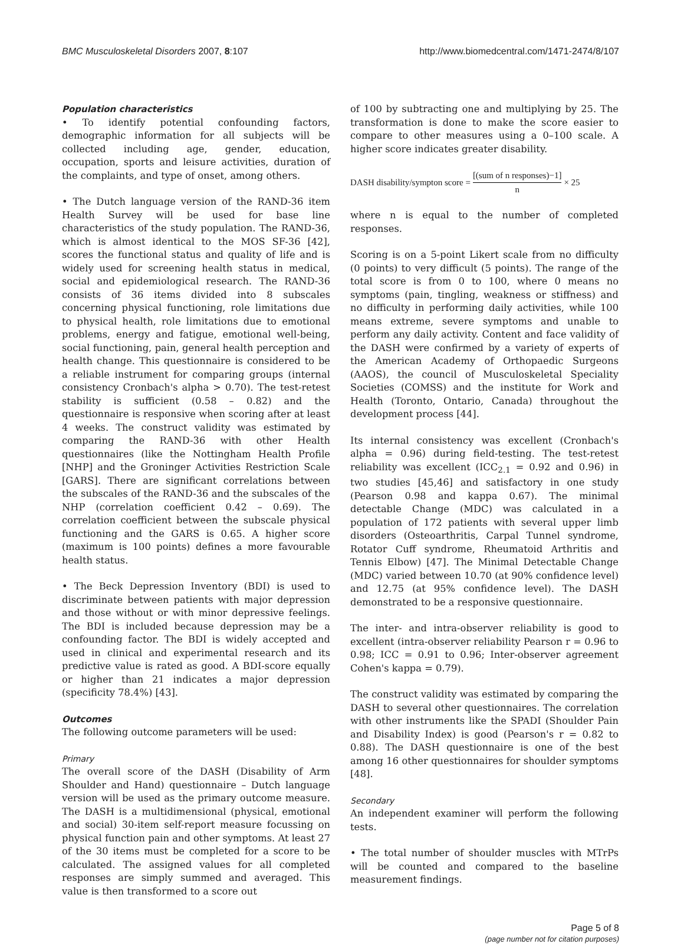BMC Musculoskeletal Disorders 2007, 8:107 http://www.biomedcentral.com/1471-2474/8/107
Population characteristics
• To identify potential confounding factors, demographic information for all subjects will be collected including age, gender, education, occupation, sports and leisure activities, duration of the complaints, and type of onset, among others.
• The Dutch language version of the RAND-36 item Health Survey will be used for base line characteristics of the study population. The RAND-36, which is almost identical to the MOS SF-36 [42], scores the functional status and quality of life and is widely used for screening health status in medical, social and epidemiological research. The RAND-36 consists of 36 items divided into 8 subscales concerning physical functioning, role limitations due to physical health, role limitations due to emotional problems, energy and fatigue, emotional well-being, social functioning, pain, general health perception and health change. This questionnaire is considered to be a reliable instrument for comparing groups (internal consistency Cronbach's alpha > 0.70). The test-retest stability is sufficient (0.58 – 0.82) and the questionnaire is responsive when scoring after at least 4 weeks. The construct validity was estimated by comparing the RAND-36 with other Health questionnaires (like the Nottingham Health Profile [NHP] and the Groninger Activities Restriction Scale [GARS]. There are significant correlations between the subscales of the RAND-36 and the subscales of the NHP (correlation coefficient 0.42 – 0.69). The correlation coefficient between the subscale physical functioning and the GARS is 0.65. A higher score (maximum is 100 points) defines a more favourable health status.
• The Beck Depression Inventory (BDI) is used to discriminate between patients with major depression and those without or with minor depressive feelings. The BDI is included because depression may be a confounding factor. The BDI is widely accepted and used in clinical and experimental research and its predictive value is rated as good. A BDI-score equally or higher than 21 indicates a major depression (specificity 78.4%) [43].
Outcomes
The following outcome parameters will be used:
Primary
The overall score of the DASH (Disability of Arm Shoulder and Hand) questionnaire – Dutch language version will be used as the primary outcome measure. The DASH is a multidimensional (physical, emotional and social) 30-item self-report measure focussing on physical function pain and other symptoms. At least 27 of the 30 items must be completed for a score to be calculated. The assigned values for all completed responses are simply summed and averaged. This value is then transformed to a score out
of 100 by subtracting one and multiplying by 25. The transformation is done to make the score easier to compare to other measures using a 0–100 scale. A higher score indicates greater disability.
DASH disability/sympton score = [(sum of n responses)−1] n × 25
where n is equal to the number of completed responses.
Scoring is on a 5-point Likert scale from no difficulty (0 points) to very difficult (5 points). The range of the total score is from 0 to 100, where 0 means no symptoms (pain, tingling, weakness or stiffness) and no difficulty in performing daily activities, while 100 means extreme, severe symptoms and unable to perform any daily activity. Content and face validity of the DASH were confirmed by a variety of experts of the American Academy of Orthopaedic Surgeons (AAOS), the council of Musculoskeletal Speciality Societies (COMSS) and the institute for Work and Health (Toronto, Ontario, Canada) throughout the development process [44].
Its internal consistency was excellent (Cronbach's alpha = 0.96) during field-testing. The test-retest reliability was excellent (ICC<sub>2.1</sub> = 0.92 and 0.96) in two studies [45,46] and satisfactory in one study (Pearson 0.98 and kappa 0.67). The minimal detectable Change (MDC) was calculated in a population of 172 patients with several upper limb disorders (Osteoarthritis, Carpal Tunnel syndrome, Rotator Cuff syndrome, Rheumatoid Arthritis and Tennis Elbow) [47]. The Minimal Detectable Change (MDC) varied between 10.70 (at 90% confidence level) and 12.75 (at 95% confidence level). The DASH demonstrated to be a responsive questionnaire.
The inter- and intra-observer reliability is good to excellent (intra-observer reliability Pearson r = 0.96 to 0.98; ICC = 0.91 to 0.96; Inter-observer agreement Cohen's kappa = 0.79).
The construct validity was estimated by comparing the DASH to several other questionnaires. The correlation with other instruments like the SPADI (Shoulder Pain and Disability Index) is good (Pearson's r = 0.82 to 0.88). The DASH questionnaire is one of the best among 16 other questionnaires for shoulder symptoms [48].
Secondary
An independent examiner will perform the following tests.
• The total number of shoulder muscles with MTrPs will be counted and compared to the baseline measurement findings.
Page 5 of 8
(page number not for citation purposes)